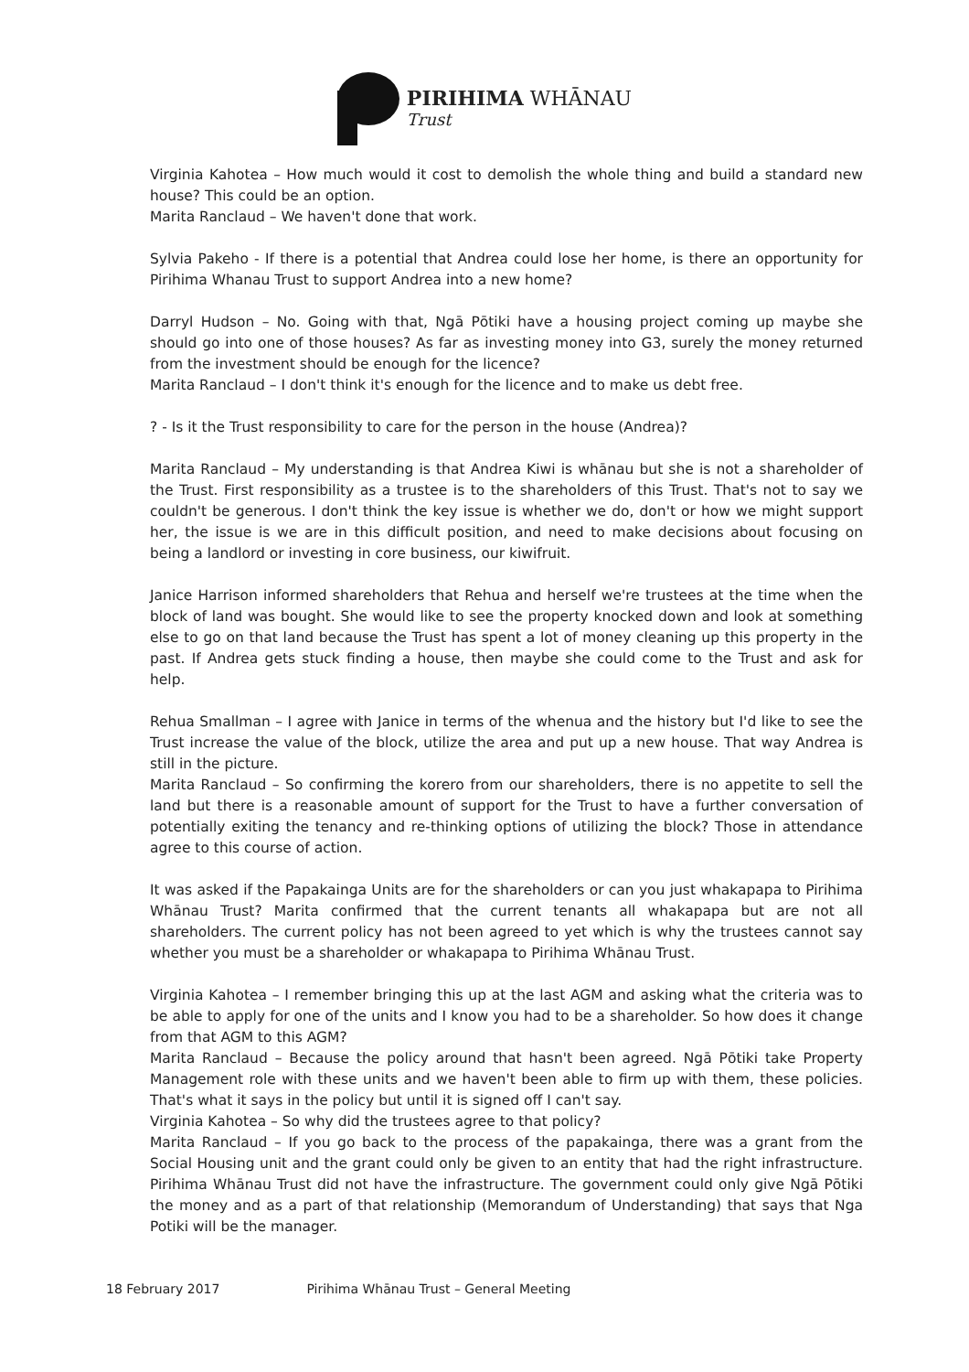PIRIHIMA WHĀNAU
Trust
Virginia Kahotea – How much would it cost to demolish the whole thing and build a standard new house? This could be an option.
Marita Ranclaud – We haven't done that work.
Sylvia Pakeho - If there is a potential that Andrea could lose her home, is there an opportunity for Pirihima Whanau Trust to support Andrea into a new home?
Darryl Hudson – No. Going with that, Ngā Pōtiki have a housing project coming up maybe she should go into one of those houses? As far as investing money into G3, surely the money returned from the investment should be enough for the licence?
Marita Ranclaud – I don't think it's enough for the licence and to make us debt free.
? - Is it the Trust responsibility to care for the person in the house (Andrea)?
Marita Ranclaud – My understanding is that Andrea Kiwi is whānau but she is not a shareholder of the Trust. First responsibility as a trustee is to the shareholders of this Trust. That's not to say we couldn't be generous. I don't think the key issue is whether we do, don't or how we might support her, the issue is we are in this difficult position, and need to make decisions about focusing on being a landlord or investing in core business, our kiwifruit.
Janice Harrison informed shareholders that Rehua and herself we're trustees at the time when the block of land was bought. She would like to see the property knocked down and look at something else to go on that land because the Trust has spent a lot of money cleaning up this property in the past. If Andrea gets stuck finding a house, then maybe she could come to the Trust and ask for help.
Rehua Smallman – I agree with Janice in terms of the whenua and the history but I'd like to see the Trust increase the value of the block, utilize the area and put up a new house. That way Andrea is still in the picture.
Marita Ranclaud – So confirming the korero from our shareholders, there is no appetite to sell the land but there is a reasonable amount of support for the Trust to have a further conversation of potentially exiting the tenancy and re-thinking options of utilizing the block? Those in attendance agree to this course of action.
It was asked if the Papakainga Units are for the shareholders or can you just whakapapa to Pirihima Whānau Trust? Marita confirmed that the current tenants all whakapapa but are not all shareholders. The current policy has not been agreed to yet which is why the trustees cannot say whether you must be a shareholder or whakapapa to Pirihima Whānau Trust.
Virginia Kahotea – I remember bringing this up at the last AGM and asking what the criteria was to be able to apply for one of the units and I know you had to be a shareholder. So how does it change from that AGM to this AGM?
Marita Ranclaud – Because the policy around that hasn't been agreed. Ngā Pōtiki take Property Management role with these units and we haven't been able to firm up with them, these policies. That's what it says in the policy but until it is signed off I can't say.
Virginia Kahotea – So why did the trustees agree to that policy?
Marita Ranclaud – If you go back to the process of the papakainga, there was a grant from the Social Housing unit and the grant could only be given to an entity that had the right infrastructure. Pirihima Whānau Trust did not have the infrastructure. The government could only give Ngā Pōtiki the money and as a part of that relationship (Memorandum of Understanding) that says that Nga Potiki will be the manager.
18 February 2017 Pirihima Whānau Trust – General Meeting